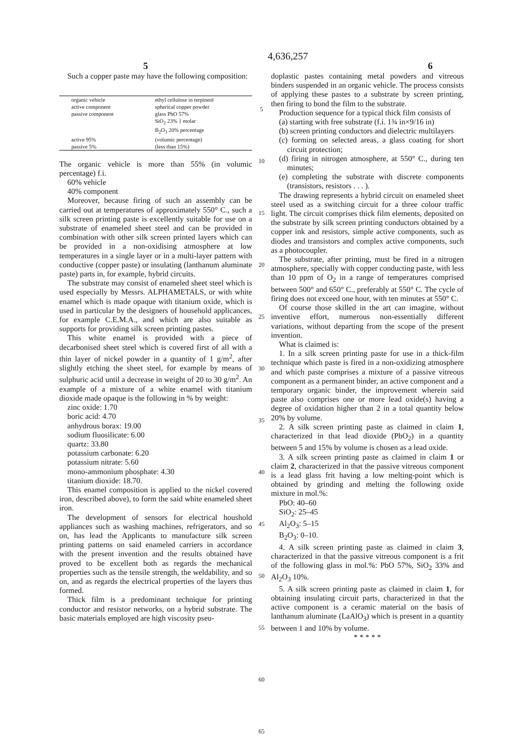5 4,636,257 6
Such a copper paste may have the following composition:
| organic vehicle | ethyl cellulose in terpineol |
| active component | spherical copper powder |
| passive component | glass PbO 57% SiO<sub>2</sub> 23% } molar B<sub>2</sub>O<sub>3</sub> 20% percentage |
| active 95% | (volumic percentage) |
| passive 5% | (less than 15%) |
The organic vehicle is more than 55% (in volumic percentage) f.i.
60% vehicle
40% component
Moreover, because firing of such an assembly can be carried out at temperatures of approximately 550° C., such a silk screen printing paste is excellently suitable for use on a substrate of enameled sheet steel and can be provided in combination with other silk screen printed layers which can be provided in a non-oxidising atmosphere at low temperatures in a single layer or in a multi-layer pattern with conductive (copper paste) or insulating (lanthanum aluminate paste) parts in, for example, hybrid circuits.
The substrate may consist of enameled sheet steel which is used especially by Messrs. ALPHAMETALS, or with white enamel which is made opaque with titanium oxide, which is used in particular by the designers of household applicances, for example C.E.M.A., and which are also suitable as supports for providing silk screen printing pastes.
This white enamel is provided with a piece of decarbonised sheet steel which is covered first of all with a thin layer of nickel powder in a quantity of 1 g/m<sup>2</sup>, after slightly etching the sheet steel, for example by means of sulphuric acid until a decrease in weight of 20 to 30 g/m<sup>2</sup>. An example of a mixture of a white enamel with titanium dioxide made opaque is the following in % by weight:
zinc oxide: 1.70
boric acid: 4.70
anhydrous borax: 19.00
sodium fluosilicate: 6.00
quartz: 33.80
potassium carbonate: 6.20
potassium nitrate: 5.60
mono-ammonium phosphate: 4.30
titanium dioxide: 18.70.
This enamel composition is applied to the nickel covered iron, described above), to form the said white enameled sheet iron.
The development of sensors for electrical houshold appliances such as washing machines, refrigerators, and so on, has lead the Applicants to manufacture silk screen printing patterns on said enameled carriers in accordance with the present invention and the results obtained have proved to be excellent both as regards the mechanical properties such as the tensile strength, the weldability, and so on, and as regards the electrical properties of the layers thus formed.
Thick film is a predominant technique for printing conductor and resistor networks, on a hybrid substrate. The basic materials employed are high viscosity pseu-
5
10
15
20
25
30
35
40
45
50
55
60
65
doplastic pastes containing metal powders and vitreous binders suspended in an organic vehicle. The process consists of applying these pastes to a substrate by screen printing, then firing to bond the film to the substrate.
Production sequence for a typical thick film consists of
(a) starting with free substrate (f.i. 1¾ in×9/16 in)
(b) screen printing conductors and dielectric multilayers
(c) forming on selected areas, a glass coating for short circuit protection;
(d) firing in nitrogen atmosphere, at 550° C., during ten minutes;
(e) completing the substrate with discrete components (transistors, resistors . . . ).
The drawing represents a hybrid circuit on enameled sheet steel used as a switching circuit for a three colour traffic light. The circuit comprises thick film elements, deposited on the substrate by silk screen printing conductors obtained by a copper ink and resistors, simple active components, such as diodes and transistors and complex active components, such as a photocoupler.
The substrate, after printing, must be fired in a nitrogen atmosphere, specially with copper conducting paste, with less than 10 ppm of O<sub>2</sub> in a range of temperatures comprised between 500° and 650° C., preferably at 550° C. The cycle of firing does not exceed one hour, with ten minutes at 550° C.
Of course those skilled in the art can imagine, without inventive effort, numerous non-essentially different variations, without departing from the scope of the present invention.
What is claimed is:
1. In a silk screen printing paste for use in a thick-film technique which paste is fired in a non-oxidizing atmosphere and which paste comprises a mixture of a passive vitreous component as a permanent binder, an active component and a temporary organic binder, the improvement wherein said paste also comprises one or more lead oxide(s) having a degree of oxidation higher than 2 in a total quantity below 20% by volume.
2. A silk screen printing paste as claimed in claim 1, characterized in that lead dioxide (PbO<sub>2</sub>) in a quantity between 5 and 15% by volume is chosen as a lead oxide.
3. A silk screen printing paste as claimed in claim 1 or claim 2, characterized in that the passive vitreous component is a lead glass frit having a low melting-point which is obtained by grinding and melting the following oxide mixture in mol.%:
PbO: 40–60
SiO<sub>2</sub>: 25–45
Al<sub>2</sub>O<sub>3</sub>: 5–15
B<sub>2</sub>O<sub>3</sub>: 0–10.
4. A silk screen printing paste as claimed in claim 3, characterized in that the passive vitreous component is a frit of the following glass in mol.%: PbO 57%, SiO<sub>2</sub> 33% and Al<sub>2</sub>O<sub>3</sub> 10%.
5. A silk screen printing paste as claimed in claim 1, for obtaining insulating circuit parts, characterized in that the active component is a ceramic material on the basis of lanthanum aluminate (LaAlO<sub>3</sub>) which is present in a quantity between 1 and 10% by volume.
* * * * *